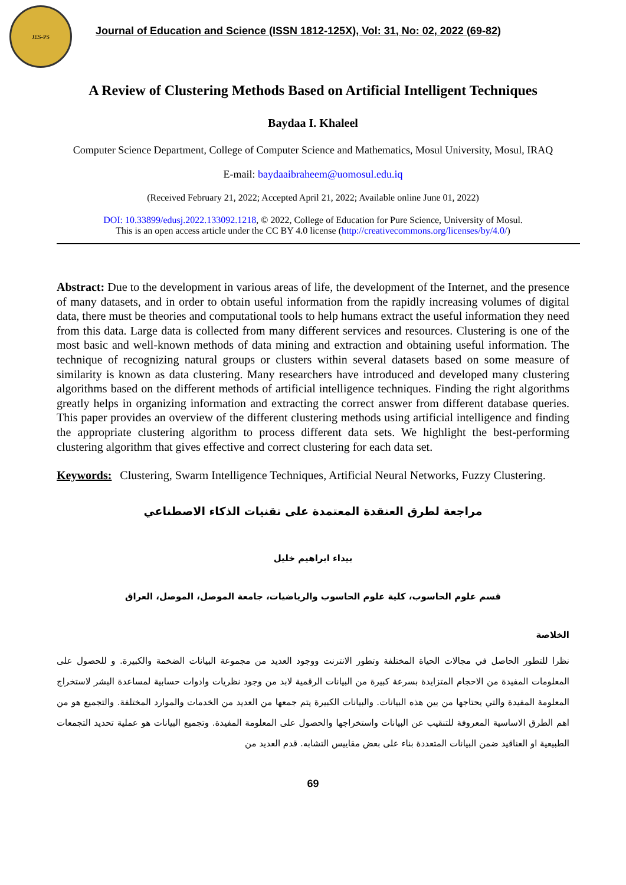JES-PS
Journal of Education and Science (ISSN 1812-125X), Vol: 31, No: 02, 2022 (69-82)
A Review of Clustering Methods Based on Artificial Intelligent Techniques
Baydaa I. Khaleel
Computer Science Department, College of Computer Science and Mathematics, Mosul University, Mosul, IRAQ
E-mail: baydaaibraheem@uomosul.edu.iq
(Received February 21, 2022; Accepted April 21, 2022; Available online June 01, 2022)
DOI: 10.33899/edusj.2022.133092.1218, © 2022, College of Education for Pure Science, University of Mosul.
This is an open access article under the CC BY 4.0 license (http://creativecommons.org/licenses/by/4.0/)
Abstract: Due to the development in various areas of life, the development of the Internet, and the presence of many datasets, and in order to obtain useful information from the rapidly increasing volumes of digital data, there must be theories and computational tools to help humans extract the useful information they need from this data. Large data is collected from many different services and resources. Clustering is one of the most basic and well-known methods of data mining and extraction and obtaining useful information. The technique of recognizing natural groups or clusters within several datasets based on some measure of similarity is known as data clustering. Many researchers have introduced and developed many clustering algorithms based on the different methods of artificial intelligence techniques. Finding the right algorithms greatly helps in organizing information and extracting the correct answer from different database queries. This paper provides an overview of the different clustering methods using artificial intelligence and finding the appropriate clustering algorithm to process different data sets. We highlight the best-performing clustering algorithm that gives effective and correct clustering for each data set.
Keywords: Clustering, Swarm Intelligence Techniques, Artificial Neural Networks, Fuzzy Clustering.
مراجعة لطرق العنقدة المعتمدة على تقنيات الذكاء الاصطناعي
بيداء ابراهيم خليل
قسم علوم الحاسوب، كلية علوم الحاسوب والرياضيات، جامعة الموصل، الموصل، العراق
الخلاصة
نظرا للتطور الحاصل في مجالات الحياة المختلفة وتطور الانترنت ووجود العديد من مجموعة البيانات الضخمة والكبيرة. و للحصول على المعلومات المفيدة من الاحجام المتزايدة بسرعة كبيرة من البيانات الرقمية لابد من وجود نظريات وادوات حسابية لمساعدة البشر لاستخراج المعلومة المفيدة والتي يحتاجها من بين هذه البيانات. والبيانات الكبيرة يتم جمعها من العديد من الخدمات والموارد المختلفة. والتجميع هو من اهم الطرق الاساسية المعروفة للتنقيب عن البيانات واستخراجها والحصول على المعلومة المفيدة. وتجميع البيانات هو عملية تحديد التجمعات الطبيعية او العناقيد ضمن البيانات المتعددة بناء على بعض مقاييس التشابه. قدم العديد من
69